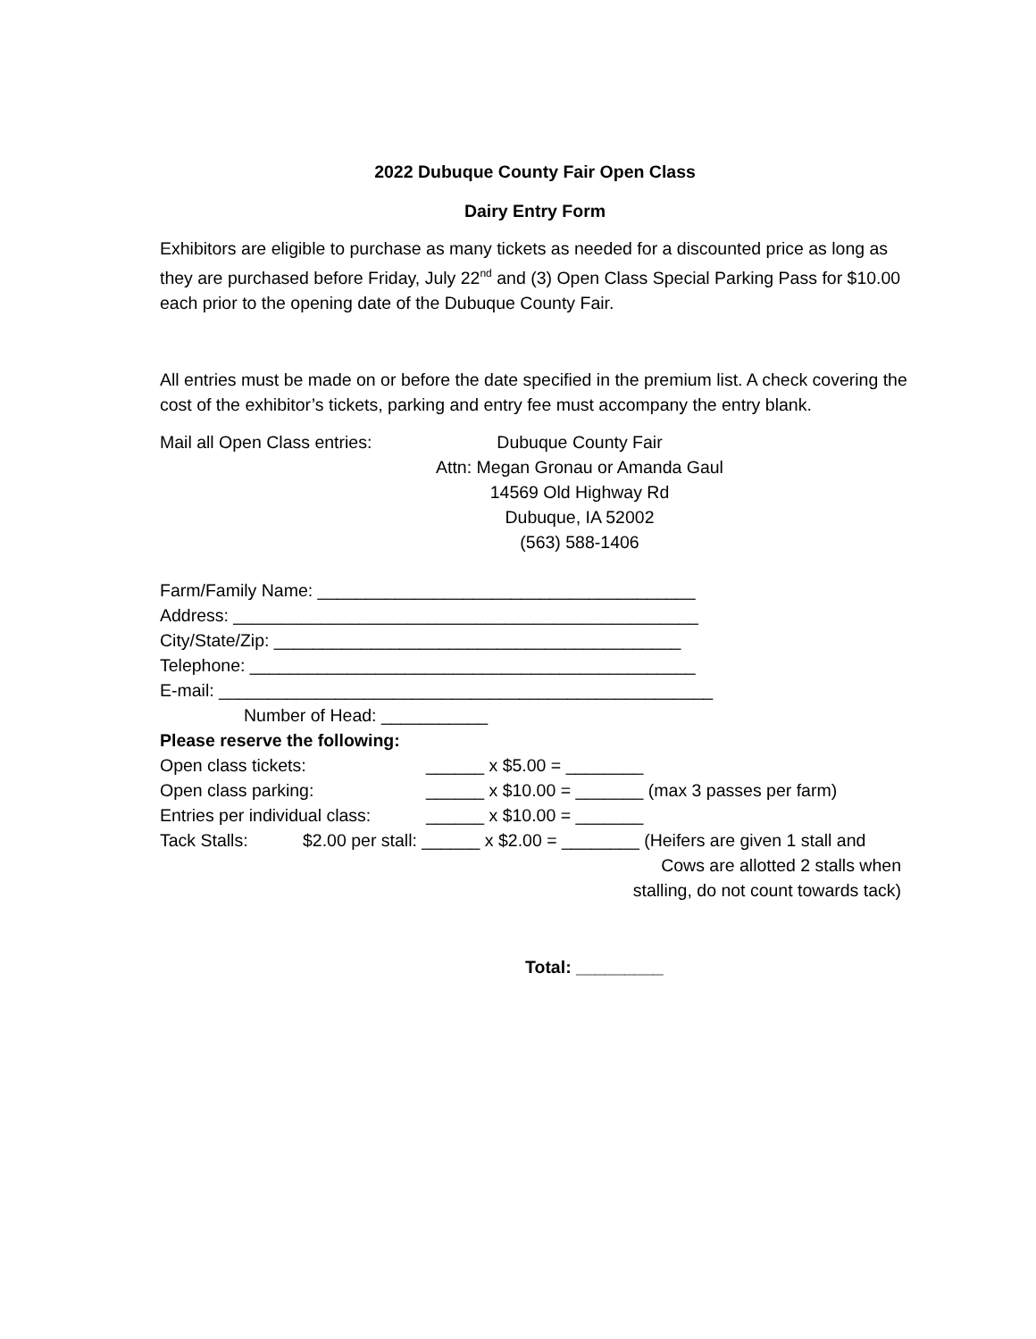2022 Dubuque County Fair Open Class
Dairy Entry Form
Exhibitors are eligible to purchase as many tickets as needed for a discounted price as long as they are purchased before Friday, July 22<sup>nd</sup> and (3) Open Class Special Parking Pass for $10.00 each prior to the opening date of the Dubuque County Fair.
All entries must be made on or before the date specified in the premium list. A check covering the cost of the exhibitor’s tickets, parking and entry fee must accompany the entry blank.
Mail all Open Class entries: Dubuque County Fair
Attn: Megan Gronau or Amanda Gaul
14569 Old Highway Rd
Dubuque, IA 52002
(563) 588-1406
Farm/Family Name: _______________________________________
Address: ________________________________________________
City/State/Zip: __________________________________________
Telephone: ______________________________________________
E-mail: ___________________________________________________
Number of Head: ___________
Please reserve the following:
Open class tickets: ______ x $5.00 = ________
Open class parking: ______ x $10.00 = _______ (max 3 passes per farm)
Entries per individual class: ______ x $10.00 = _______
Tack Stalls: $2.00 per stall: ______ x $2.00 = ________ (Heifers are given 1 stall and
Cows are allotted 2 stalls when
stalling, do not count towards tack)
Total: _________